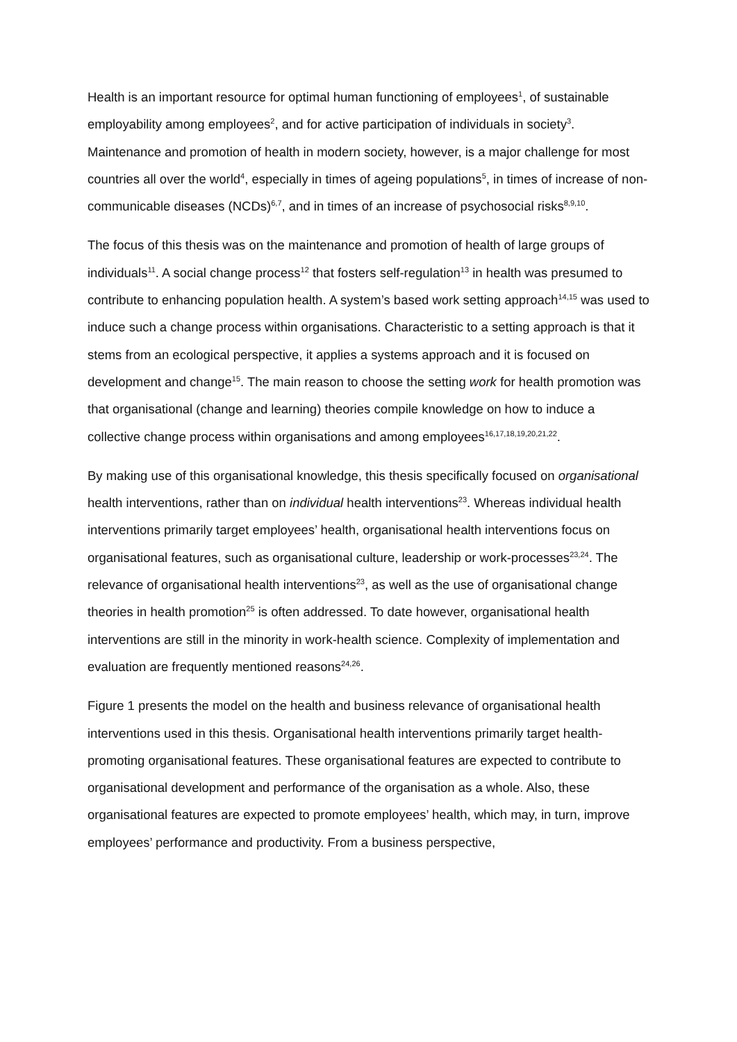Health is an important resource for optimal human functioning of employees<sup>1</sup>, of sustainable employability among employees<sup>2</sup>, and for active participation of individuals in society<sup>3</sup>. Maintenance and promotion of health in modern society, however, is a major challenge for most countries all over the world<sup>4</sup>, especially in times of ageing populations<sup>5</sup>, in times of increase of non-communicable diseases (NCDs)<sup>6,7</sup>, and in times of an increase of psychosocial risks<sup>8,9,10</sup>.
The focus of this thesis was on the maintenance and promotion of health of large groups of individuals<sup>11</sup>. A social change process<sup>12</sup> that fosters self-regulation<sup>13</sup> in health was presumed to contribute to enhancing population health. A system’s based work setting approach<sup>14,15</sup> was used to induce such a change process within organisations. Characteristic to a setting approach is that it stems from an ecological perspective, it applies a systems approach and it is focused on development and change<sup>15</sup>. The main reason to choose the setting work for health promotion was that organisational (change and learning) theories compile knowledge on how to induce a collective change process within organisations and among employees<sup>16,17,18,19,20,21,22</sup>.
By making use of this organisational knowledge, this thesis specifically focused on organisational health interventions, rather than on individual health interventions<sup>23</sup>. Whereas individual health interventions primarily target employees’ health, organisational health interventions focus on organisational features, such as organisational culture, leadership or work-processes<sup>23,24</sup>. The relevance of organisational health interventions<sup>23</sup>, as well as the use of organisational change theories in health promotion<sup>25</sup> is often addressed. To date however, organisational health interventions are still in the minority in work-health science. Complexity of implementation and evaluation are frequently mentioned reasons<sup>24,26</sup>.
Figure 1 presents the model on the health and business relevance of organisational health interventions used in this thesis. Organisational health interventions primarily target health-promoting organisational features. These organisational features are expected to contribute to organisational development and performance of the organisation as a whole. Also, these organisational features are expected to promote employees’ health, which may, in turn, improve employees’ performance and productivity. From a business perspective,